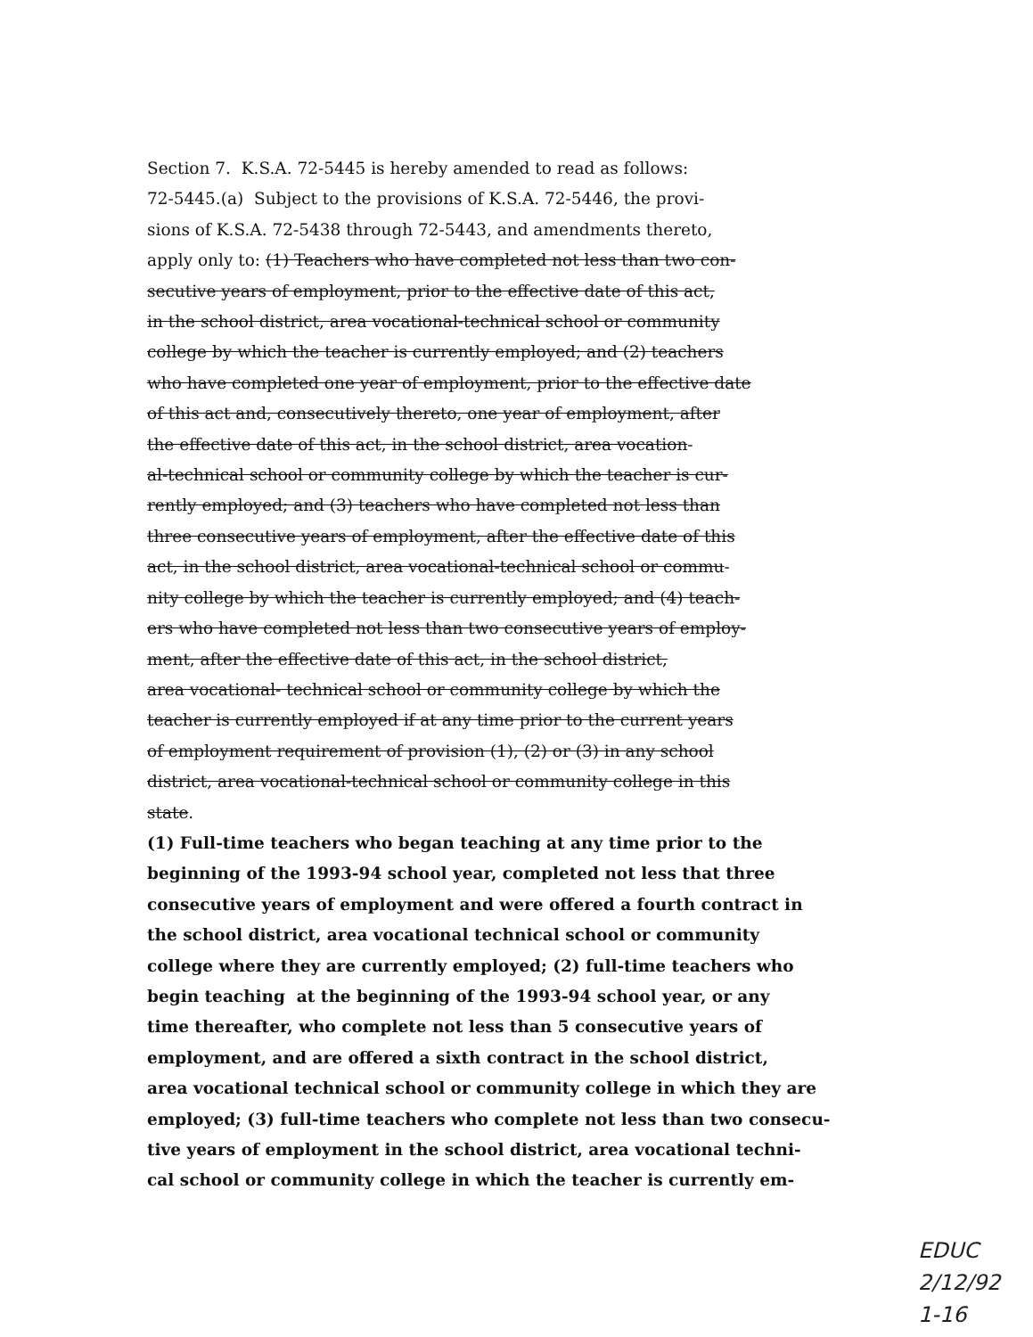Section 7. K.S.A. 72-5445 is hereby amended to read as follows:
72-5445.(a) Subject to the provisions of K.S.A. 72-5446, the provi-
sions of K.S.A. 72-5438 through 72-5443, and amendments thereto,
apply only to: (1) Teachers who have completed not less than two con-
secutive years of employment, prior to the effective date of this act,
in the school district, area vocational-technical school or community
college by which the teacher is currently employed; and (2) teachers
who have completed one year of employment, prior to the effective date
of this act and, consecutively thereto, one year of employment, after
the effective date of this act, in the school district, area vocation-
al-technical school or community college by which the teacher is cur-
rently employed; and (3) teachers who have completed not less than
three consecutive years of employment, after the effective date of this
act, in the school district, area vocational-technical school or commu-
nity college by which the teacher is currently employed; and (4) teach-
ers who have completed not less than two consecutive years of employ-
ment, after the effective date of this act, in the school district,
area vocational- technical school or community college by which the
teacher is currently employed if at any time prior to the current years
of employment requirement of provision (1), (2) or (3) in any school
district, area vocational-technical school or community college in this
state.
(1) Full-time teachers who began teaching at any time prior to the
beginning of the 1993-94 school year, completed not less that three
consecutive years of employment and were offered a fourth contract in
the school district, area vocational technical school or community
college where they are currently employed; (2) full-time teachers who
begin teaching at the beginning of the 1993-94 school year, or any
time thereafter, who complete not less than 5 consecutive years of
employment, and are offered a sixth contract in the school district,
area vocational technical school or community college in which they are
employed; (3) full-time teachers who complete not less than two consecu-
tive years of employment in the school district, area vocational techni-
cal school or community college in which the teacher is currently em-
EDUC
2/12/92
1-16